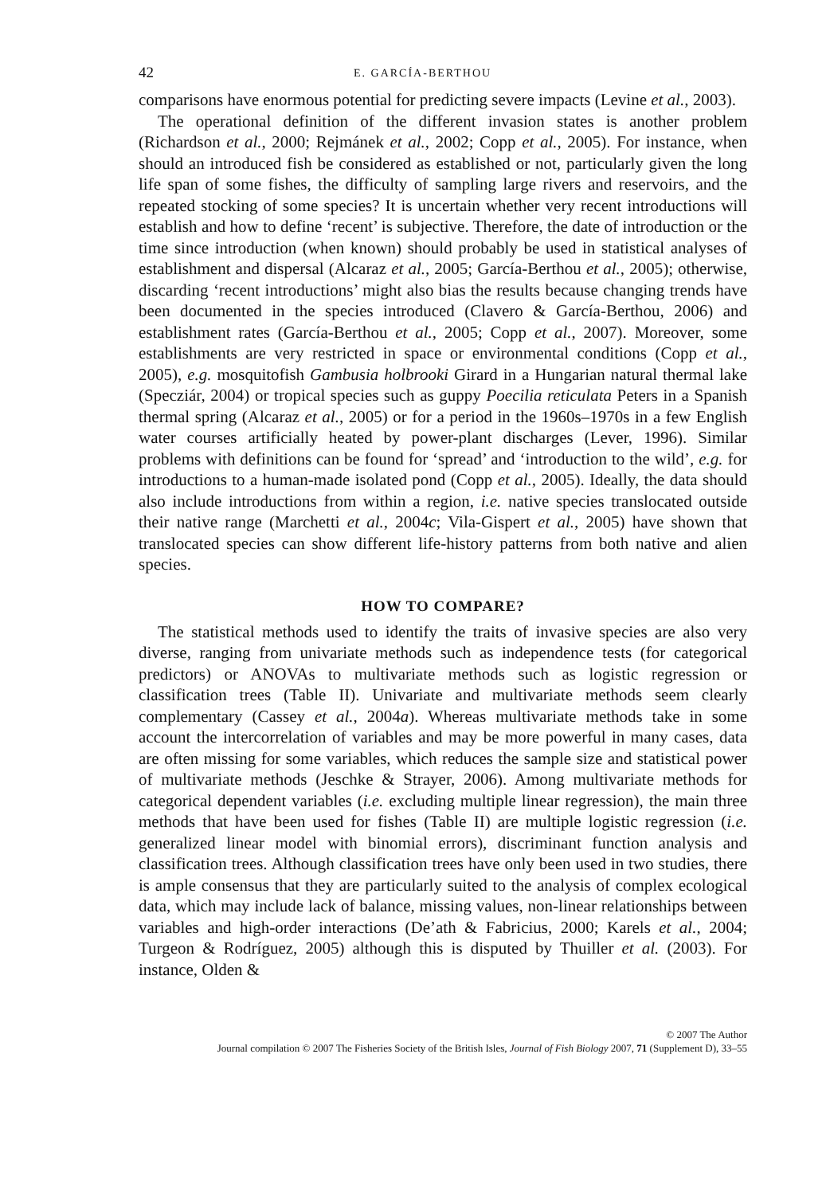42 E. GARCÍA-BERTHOU
comparisons have enormous potential for predicting severe impacts (Levine et al., 2003).
The operational definition of the different invasion states is another problem (Richardson et al., 2000; Rejmánek et al., 2002; Copp et al., 2005). For instance, when should an introduced fish be considered as established or not, particularly given the long life span of some fishes, the difficulty of sampling large rivers and reservoirs, and the repeated stocking of some species? It is uncertain whether very recent introductions will establish and how to define ‘recent’ is subjective. Therefore, the date of introduction or the time since introduction (when known) should probably be used in statistical analyses of establishment and dispersal (Alcaraz et al., 2005; García-Berthou et al., 2005); otherwise, discarding ‘recent introductions’ might also bias the results because changing trends have been documented in the species introduced (Clavero & García-Berthou, 2006) and establishment rates (García-Berthou et al., 2005; Copp et al., 2007). Moreover, some establishments are very restricted in space or environmental conditions (Copp et al., 2005), e.g. mosquitofish Gambusia holbrooki Girard in a Hungarian natural thermal lake (Specziár, 2004) or tropical species such as guppy Poecilia reticulata Peters in a Spanish thermal spring (Alcaraz et al., 2005) or for a period in the 1960s–1970s in a few English water courses artificially heated by power-plant discharges (Lever, 1996). Similar problems with definitions can be found for ‘spread’ and ‘introduction to the wild’, e.g. for introductions to a human-made isolated pond (Copp et al., 2005). Ideally, the data should also include introductions from within a region, i.e. native species translocated outside their native range (Marchetti et al., 2004c; Vila-Gispert et al., 2005) have shown that translocated species can show different life-history patterns from both native and alien species.
HOW TO COMPARE?
The statistical methods used to identify the traits of invasive species are also very diverse, ranging from univariate methods such as independence tests (for categorical predictors) or ANOVAs to multivariate methods such as logistic regression or classification trees (Table II). Univariate and multivariate methods seem clearly complementary (Cassey et al., 2004a). Whereas multivariate methods take in some account the intercorrelation of variables and may be more powerful in many cases, data are often missing for some variables, which reduces the sample size and statistical power of multivariate methods (Jeschke & Strayer, 2006). Among multivariate methods for categorical dependent variables (i.e. excluding multiple linear regression), the main three methods that have been used for fishes (Table II) are multiple logistic regression (i.e. generalized linear model with binomial errors), discriminant function analysis and classification trees. Although classification trees have only been used in two studies, there is ample consensus that they are particularly suited to the analysis of complex ecological data, which may include lack of balance, missing values, non-linear relationships between variables and high-order interactions (De’ath & Fabricius, 2000; Karels et al., 2004; Turgeon & Rodríguez, 2005) although this is disputed by Thuiller et al. (2003). For instance, Olden &
© 2007 The Author
Journal compilation © 2007 The Fisheries Society of the British Isles, Journal of Fish Biology 2007, 71 (Supplement D), 33–55